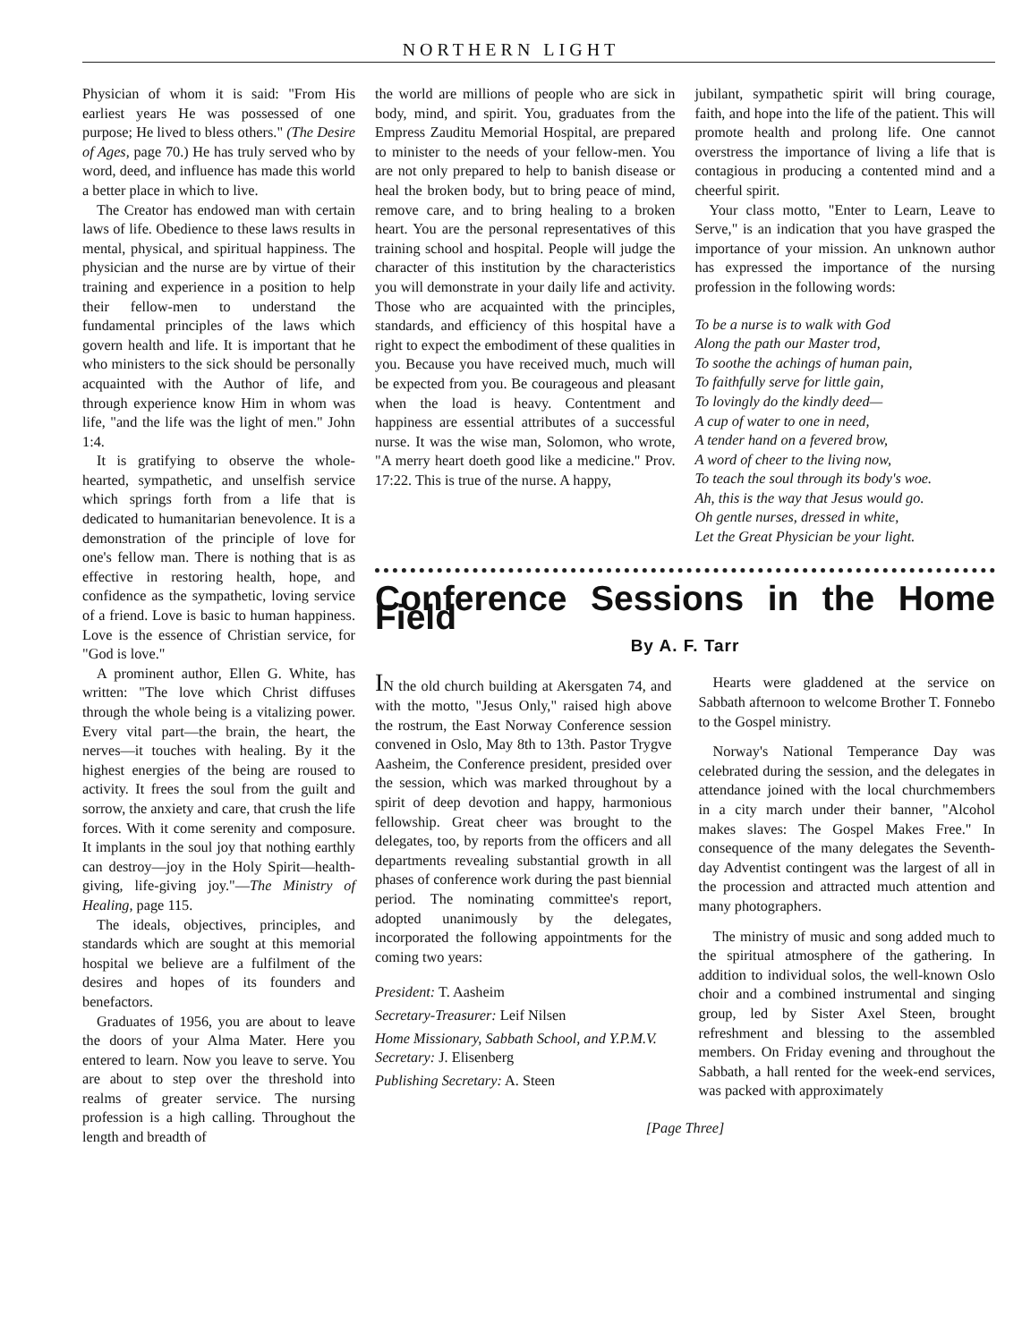NORTHERN LIGHT
Physician of whom it is said: "From His earliest years He was possessed of one purpose; He lived to bless others." (The Desire of Ages, page 70.) He has truly served who by word, deed, and influence has made this world a better place in which to live.
The Creator has endowed man with certain laws of life. Obedience to these laws results in mental, physical, and spiritual happiness. The physician and the nurse are by virtue of their training and experience in a position to help their fellow-men to understand the fundamental principles of the laws which govern health and life. It is important that he who ministers to the sick should be personally acquainted with the Author of life, and through experience know Him in whom was life, "and the life was the light of men." John 1:4.
It is gratifying to observe the whole-hearted, sympathetic, and unselfish service which springs forth from a life that is dedicated to humanitarian benevolence. It is a demonstration of the principle of love for one's fellow man. There is nothing that is as effective in restoring health, hope, and confidence as the sympathetic, loving service of a friend. Love is basic to human happiness. Love is the essence of Christian service, for "God is love."
A prominent author, Ellen G. White, has written: "The love which Christ diffuses through the whole being is a vitalizing power. Every vital part—the brain, the heart, the nerves—it touches with healing. By it the highest energies of the being are roused to activity. It frees the soul from the guilt and sorrow, the anxiety and care, that crush the life forces. With it come serenity and composure. It implants in the soul joy that nothing earthly can destroy—joy in the Holy Spirit—health-giving, life-giving joy."—The Ministry of Healing, page 115.
The ideals, objectives, principles, and standards which are sought at this memorial hospital we believe are a fulfilment of the desires and hopes of its founders and benefactors.
Graduates of 1956, you are about to leave the doors of your Alma Mater. Here you entered to learn. Now you leave to serve. You are about to step over the threshold into realms of greater service. The nursing profession is a high calling. Throughout the length and breadth of
the world are millions of people who are sick in body, mind, and spirit. You, graduates from the Empress Zauditu Memorial Hospital, are prepared to minister to the needs of your fellow-men. You are not only prepared to help to banish disease or heal the broken body, but to bring peace of mind, remove care, and to bring healing to a broken heart. You are the personal representatives of this training school and hospital. People will judge the character of this institution by the characteristics you will demonstrate in your daily life and activity. Those who are acquainted with the principles, standards, and efficiency of this hospital have a right to expect the embodiment of these qualities in you. Because you have received much, much will be expected from you. Be courageous and pleasant when the load is heavy. Contentment and happiness are essential attributes of a successful nurse. It was the wise man, Solomon, who wrote, "A merry heart doeth good like a medicine." Prov. 17:22. This is true of the nurse. A happy,
jubilant, sympathetic spirit will bring courage, faith, and hope into the life of the patient. This will promote health and prolong life. One cannot overstress the importance of living a life that is contagious in producing a contented mind and a cheerful spirit.
Your class motto, "Enter to Learn, Leave to Serve," is an indication that you have grasped the importance of your mission. An unknown author has expressed the importance of the nursing profession in the following words:
To be a nurse is to walk with God
Along the path our Master trod,
To soothe the achings of human pain,
To faithfully serve for little gain,
To lovingly do the kindly deed—
A cup of water to one in need,
A tender hand on a fevered brow,
A word of cheer to the living now,
To teach the soul through its body's woe.
Ah, this is the way that Jesus would go.
Oh gentle nurses, dressed in white,
Let the Great Physician be your light.
Conference Sessions in the Home Field
By A. F. Tarr
IN the old church building at Akersgaten 74, and with the motto, "Jesus Only," raised high above the rostrum, the East Norway Conference session convened in Oslo, May 8th to 13th. Pastor Trygve Aasheim, the Conference president, presided over the session, which was marked throughout by a spirit of deep devotion and happy, harmonious fellowship. Great cheer was brought to the delegates, too, by reports from the officers and all departments revealing substantial growth in all phases of conference work during the past biennial period. The nominating committee's report, adopted unanimously by the delegates, incorporated the following appointments for the coming two years:
President: T. Aasheim
Secretary-Treasurer: Leif Nilsen
Home Missionary, Sabbath School, and Y.P.M.V. Secretary: J. Elisenberg
Publishing Secretary: A. Steen
Hearts were gladdened at the service on Sabbath afternoon to welcome Brother T. Fonnebo to the Gospel ministry.
Norway's National Temperance Day was celebrated during the session, and the delegates in attendance joined with the local churchmembers in a city march under their banner, "Alcohol makes slaves: The Gospel Makes Free." In consequence of the many delegates the Seventh-day Adventist contingent was the largest of all in the procession and attracted much attention and many photographers.
The ministry of music and song added much to the spiritual atmosphere of the gathering. In addition to individual solos, the well-known Oslo choir and a combined instrumental and singing group, led by Sister Axel Steen, brought refreshment and blessing to the assembled members. On Friday evening and throughout the Sabbath, a hall rented for the week-end services, was packed with approximately
[Page Three]